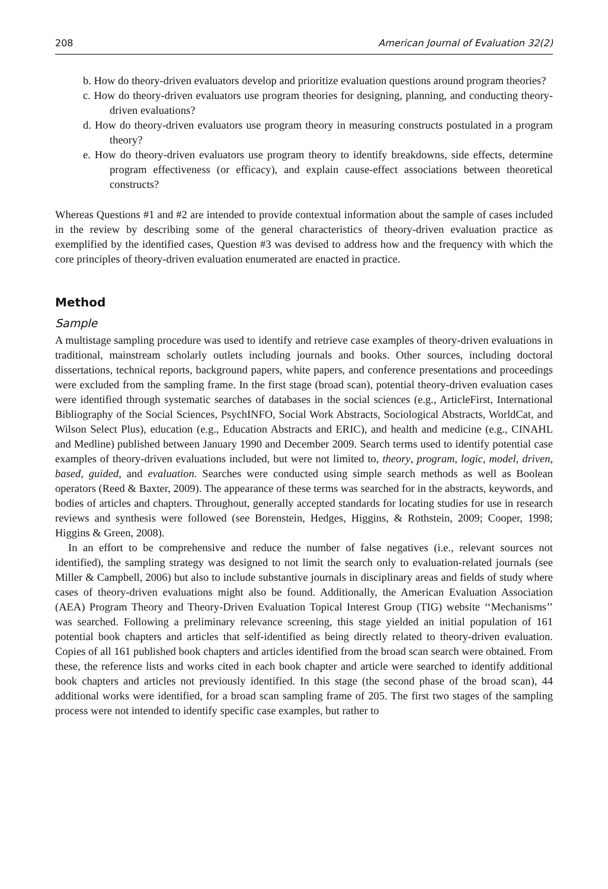208 American Journal of Evaluation 32(2)
b. How do theory-driven evaluators develop and prioritize evaluation questions around program theories?
c. How do theory-driven evaluators use program theories for designing, planning, and conducting theory-driven evaluations?
d. How do theory-driven evaluators use program theory in measuring constructs postulated in a program theory?
e. How do theory-driven evaluators use program theory to identify breakdowns, side effects, determine program effectiveness (or efficacy), and explain cause-effect associations between theoretical constructs?
Whereas Questions #1 and #2 are intended to provide contextual information about the sample of cases included in the review by describing some of the general characteristics of theory-driven evaluation practice as exemplified by the identified cases, Question #3 was devised to address how and the frequency with which the core principles of theory-driven evaluation enumerated are enacted in practice.
Method
Sample
A multistage sampling procedure was used to identify and retrieve case examples of theory-driven evaluations in traditional, mainstream scholarly outlets including journals and books. Other sources, including doctoral dissertations, technical reports, background papers, white papers, and conference presentations and proceedings were excluded from the sampling frame. In the first stage (broad scan), potential theory-driven evaluation cases were identified through systematic searches of databases in the social sciences (e.g., ArticleFirst, International Bibliography of the Social Sciences, PsychINFO, Social Work Abstracts, Sociological Abstracts, WorldCat, and Wilson Select Plus), education (e.g., Education Abstracts and ERIC), and health and medicine (e.g., CINAHL and Medline) published between January 1990 and December 2009. Search terms used to identify potential case examples of theory-driven evaluations included, but were not limited to, theory, program, logic, model, driven, based, guided, and evaluation. Searches were conducted using simple search methods as well as Boolean operators (Reed & Baxter, 2009). The appearance of these terms was searched for in the abstracts, keywords, and bodies of articles and chapters. Throughout, generally accepted standards for locating studies for use in research reviews and synthesis were followed (see Borenstein, Hedges, Higgins, & Rothstein, 2009; Cooper, 1998; Higgins & Green, 2008).
In an effort to be comprehensive and reduce the number of false negatives (i.e., relevant sources not identified), the sampling strategy was designed to not limit the search only to evaluation-related journals (see Miller & Campbell, 2006) but also to include substantive journals in disciplinary areas and fields of study where cases of theory-driven evaluations might also be found. Additionally, the American Evaluation Association (AEA) Program Theory and Theory-Driven Evaluation Topical Interest Group (TIG) website ‘‘Mechanisms’’ was searched. Following a preliminary relevance screening, this stage yielded an initial population of 161 potential book chapters and articles that self-identified as being directly related to theory-driven evaluation. Copies of all 161 published book chapters and articles identified from the broad scan search were obtained. From these, the reference lists and works cited in each book chapter and article were searched to identify additional book chapters and articles not previously identified. In this stage (the second phase of the broad scan), 44 additional works were identified, for a broad scan sampling frame of 205. The first two stages of the sampling process were not intended to identify specific case examples, but rather to